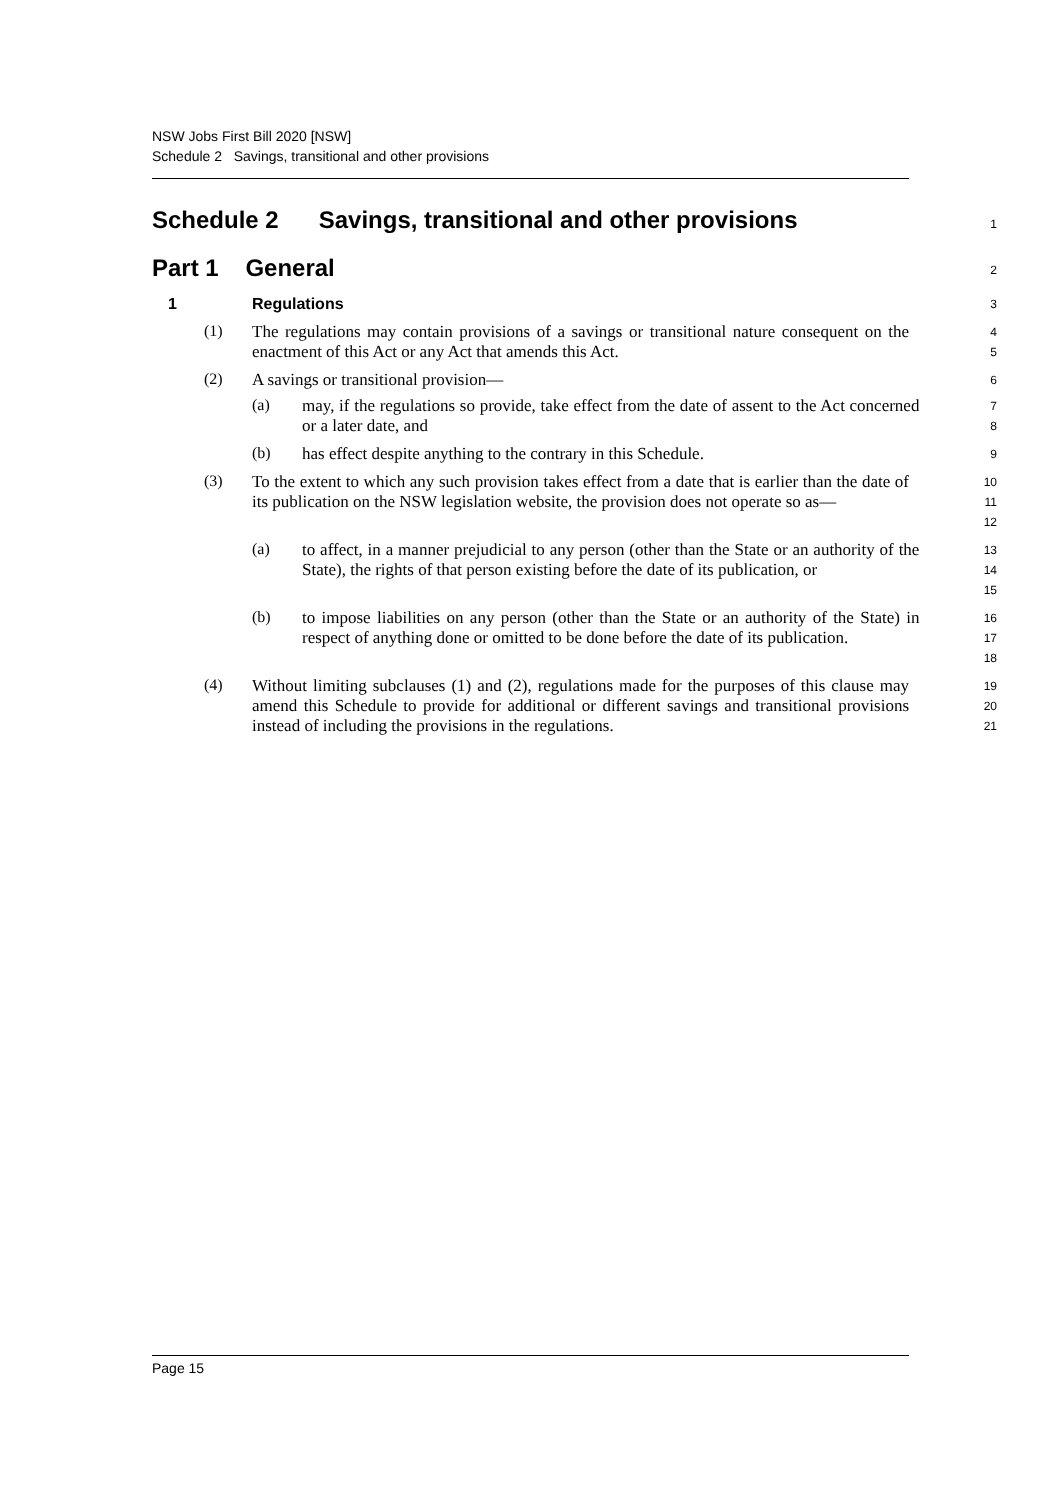NSW Jobs First Bill 2020 [NSW]
Schedule 2 Savings, transitional and other provisions
Schedule 2 Savings, transitional and other provisions
1
Part 1 General
2
1 Regulations
3
(1)
The regulations may contain provisions of a savings or transitional nature consequent on the enactment of this Act or any Act that amends this Act.
4
5
(2)
A savings or transitional provision—
6
(a)
may, if the regulations so provide, take effect from the date of assent to the Act concerned or a later date, and
7
8
(b)
has effect despite anything to the contrary in this Schedule.
9
(3)
To the extent to which any such provision takes effect from a date that is earlier than the date of its publication on the NSW legislation website, the provision does not operate so as—
10
11
12
(a)
to affect, in a manner prejudicial to any person (other than the State or an authority of the State), the rights of that person existing before the date of its publication, or
13
14
15
(b)
to impose liabilities on any person (other than the State or an authority of the State) in respect of anything done or omitted to be done before the date of its publication.
16
17
18
(4)
Without limiting subclauses (1) and (2), regulations made for the purposes of this clause may amend this Schedule to provide for additional or different savings and transitional provisions instead of including the provisions in the regulations.
19
20
21
Page 15